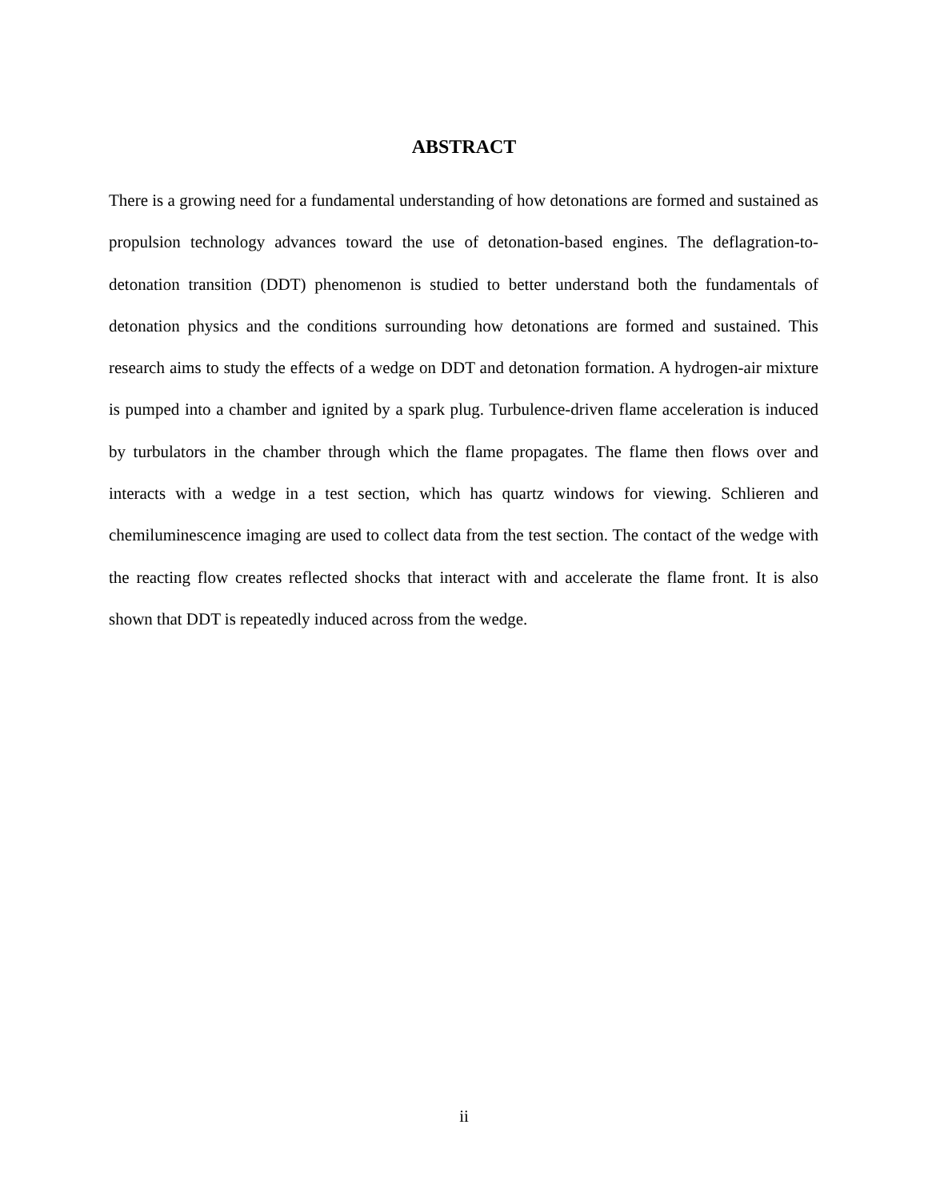ABSTRACT
There is a growing need for a fundamental understanding of how detonations are formed and sustained as propulsion technology advances toward the use of detonation-based engines. The deflagration-to-detonation transition (DDT) phenomenon is studied to better understand both the fundamentals of detonation physics and the conditions surrounding how detonations are formed and sustained. This research aims to study the effects of a wedge on DDT and detonation formation. A hydrogen-air mixture is pumped into a chamber and ignited by a spark plug. Turbulence-driven flame acceleration is induced by turbulators in the chamber through which the flame propagates. The flame then flows over and interacts with a wedge in a test section, which has quartz windows for viewing. Schlieren and chemiluminescence imaging are used to collect data from the test section. The contact of the wedge with the reacting flow creates reflected shocks that interact with and accelerate the flame front. It is also shown that DDT is repeatedly induced across from the wedge.
ii